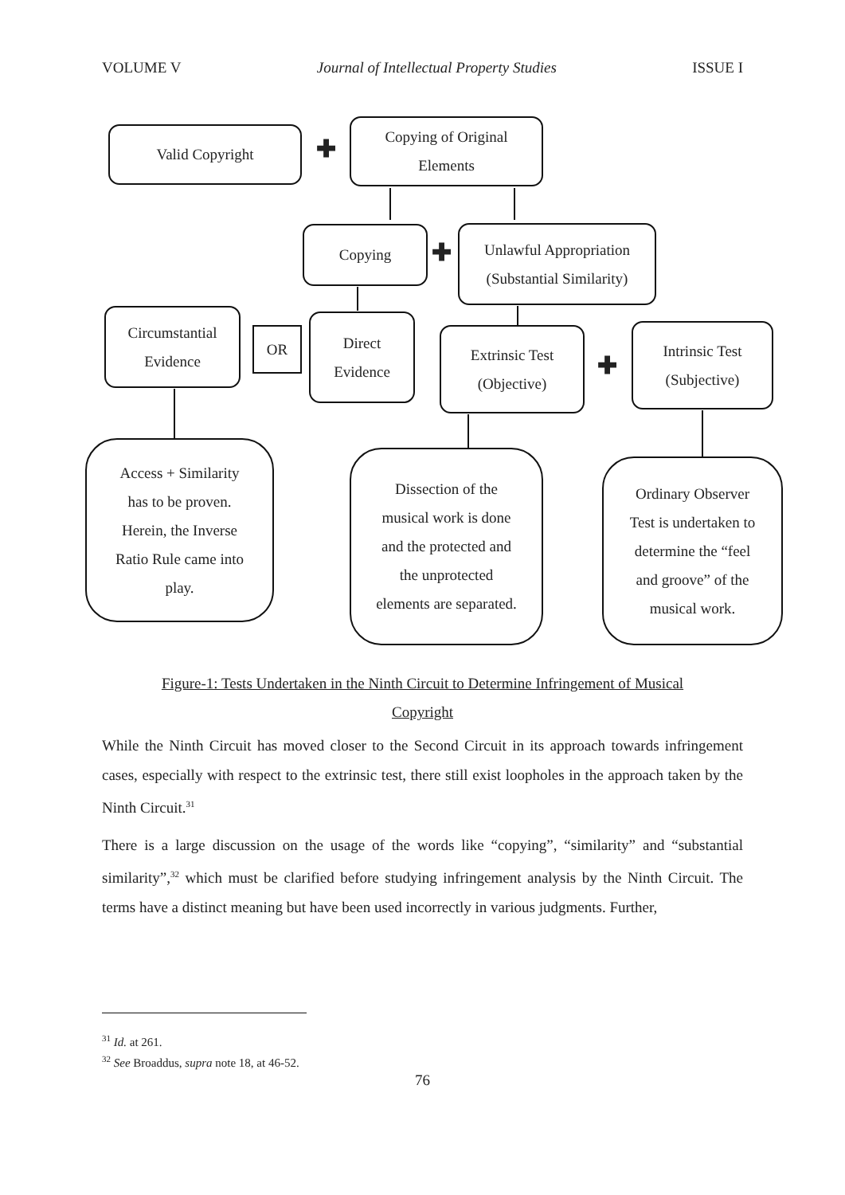VOLUME V Journal of Intellectual Property Studies ISSUE I
Valid Copyright
✚
Copying of Original
Elements
Copying
✚
Unlawful Appropriation
(Substantial Similarity)
Circumstantial
Evidence
OR
Direct
Evidence
Extrinsic Test
(Objective)
✚
Intrinsic Test
(Subjective)
Access + Similarity
has to be proven.
Herein, the Inverse
Ratio Rule came into
play.
Dissection of the
musical work is done
and the protected and
the unprotected
elements are separated.
Ordinary Observer
Test is undertaken to
determine the “feel
and groove” of the
musical work.
Figure-1: Tests Undertaken in the Ninth Circuit to Determine Infringement of Musical
Copyright
While the Ninth Circuit has moved closer to the Second Circuit in its approach towards infringement cases, especially with respect to the extrinsic test, there still exist loopholes in the approach taken by the Ninth Circuit.<sup>31</sup>
There is a large discussion on the usage of the words like “copying”, “similarity” and “substantial similarity”,<sup>32</sup> which must be clarified before studying infringement analysis by the Ninth Circuit. The terms have a distinct meaning but have been used incorrectly in various judgments. Further,
<sup>31</sup> Id. at 261.
<sup>32</sup> See Broaddus, supra note 18, at 46-52.
76